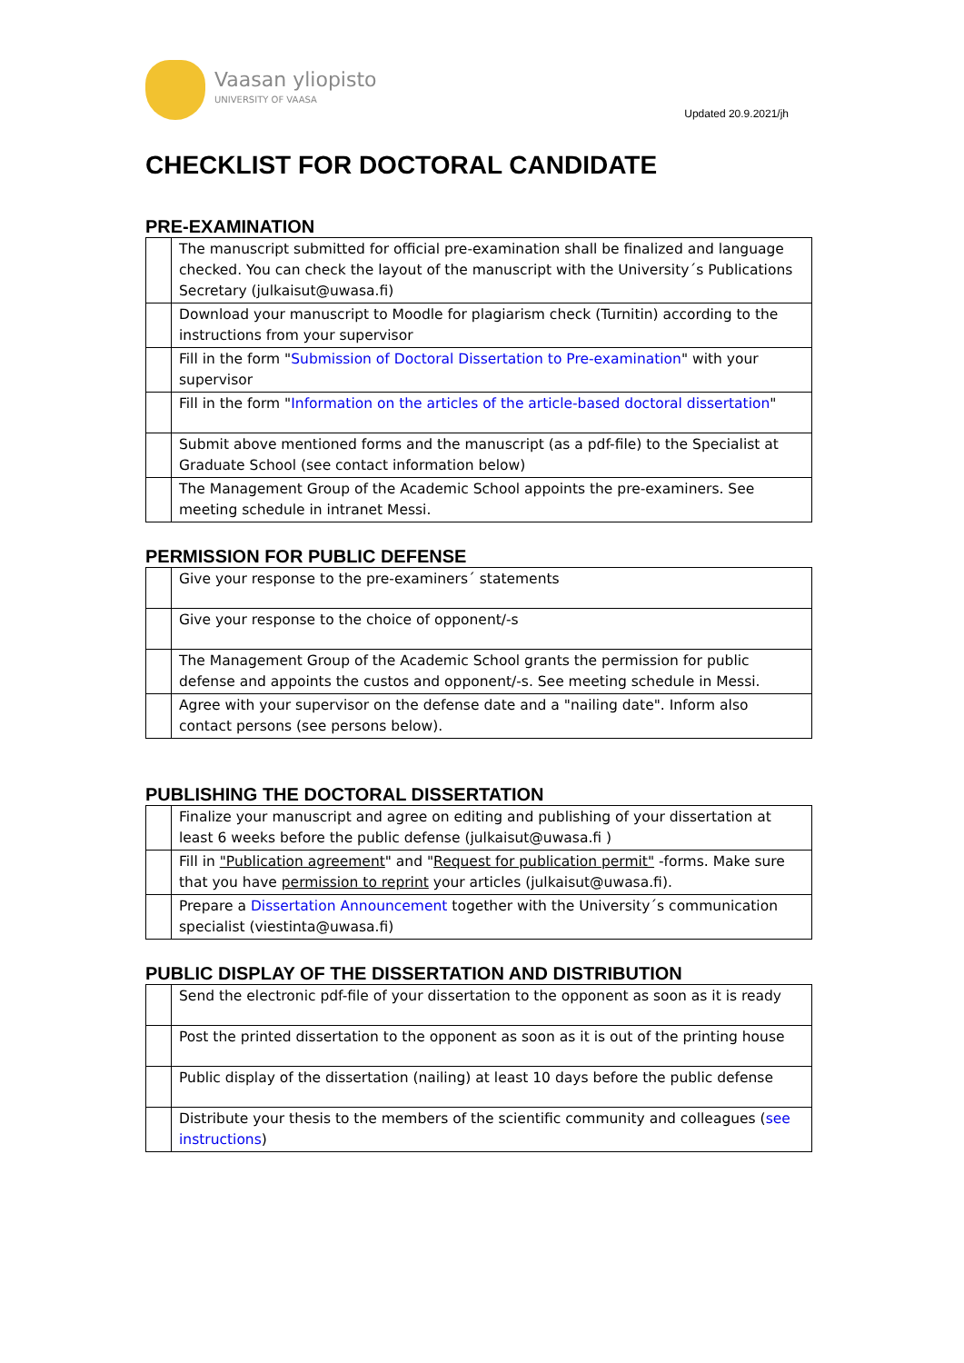Vaasan yliopisto
UNIVERSITY OF VAASA
Updated 20.9.2021/jh
CHECKLIST FOR DOCTORAL CANDIDATE
PRE-EXAMINATION
| | The manuscript submitted for official pre-examination shall be finalized and language checked. You can check the layout of the manuscript with the University´s Publications Secretary (julkaisut@uwasa.fi) |
| | Download your manuscript to Moodle for plagiarism check (Turnitin) according to the instructions from your supervisor |
| | Fill in the form " Submission of Doctoral Dissertation to Pre-examination " with your supervisor |
| | Fill in the form " Information on the articles of the article-based doctoral dissertation " |
| | Submit above mentioned forms and the manuscript (as a pdf-file) to the Specialist at Graduate School (see contact information below) |
| | The Management Group of the Academic School appoints the pre-examiners. See meeting schedule in intranet Messi. |
PERMISSION FOR PUBLIC DEFENSE
| | Give your response to the pre-examiners´ statements |
| | Give your response to the choice of opponent/-s |
| | The Management Group of the Academic School grants the permission for public defense and appoints the custos and opponent/-s. See meeting schedule in Messi. |
| | Agree with your supervisor on the defense date and a "nailing date". Inform also contact persons (see persons below). |
PUBLISHING THE DOCTORAL DISSERTATION
| | Finalize your manuscript and agree on editing and publishing of your dissertation at least 6 weeks before the public defense (julkaisut@uwasa.fi ) |
| | Fill in "Publication agreement " and " Request for publication permit" -forms. Make sure that you have permission to reprint your articles (julkaisut@uwasa.fi). |
| | Prepare a Dissertation Announcement together with the University´s communication specialist (viestinta@uwasa.fi) |
PUBLIC DISPLAY OF THE DISSERTATION AND DISTRIBUTION
| | Send the electronic pdf-file of your dissertation to the opponent as soon as it is ready |
| | Post the printed dissertation to the opponent as soon as it is out of the printing house |
| | Public display of the dissertation (nailing) at least 10 days before the public defense |
| | Distribute your thesis to the members of the scientific community and colleagues ( see instructions ) |